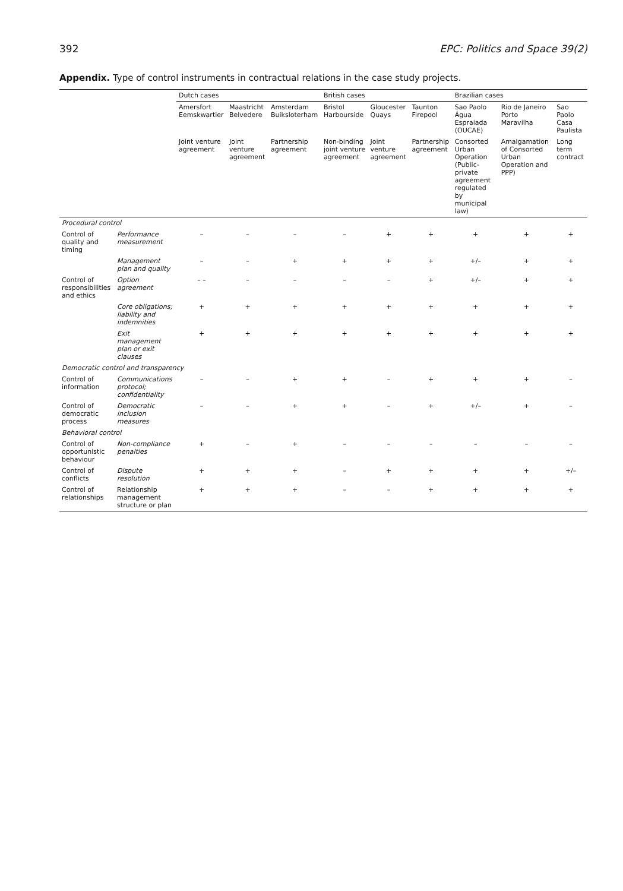392 EPC: Politics and Space 39(2)
Appendix. Type of control instruments in contractual relations in the case study projects.
| | | Dutch cases | | | British cases | | | Brazilian cases | | |
| --- | --- | --- | --- | --- | --- | --- | --- | --- | --- | --- |
| | | Amersfort Eemskwartier | Maastricht Belvedere | Amsterdam Buiksloterham | Bristol Harbourside | Gloucester Quays | Taunton Firepool | Sao Paolo Água Espraiada (OUCAE) | Rio de Janeiro Porto Maravilha | Sao Paolo Casa Paulista |
| | | Joint venture agreement | Joint venture agreement | Partnership agreement | Non-binding joint venture agreement | Joint venture agreement | Partnership agreement | Consorted Urban Operation (Public-private agreement regulated by municipal law) | Amalgamation of Consorted Urban Operation and PPP) | Long term contract |
| Procedural control | | | | | | | | | | |
| Control of quality and timing | Performance measurement | – | – | – | – | + | + | + | + | + |
| | Management plan and quality | – | – | + | + | + | + | +/– | + | + |
| Control of responsibilities and ethics | Option agreement | – – | – | – | – | – | + | +/– | + | + |
| | Core obligations; liability and indemnities | + | + | + | + | + | + | + | + | + |
| | Exit management plan or exit clauses | + | + | + | + | + | + | + | + | + |
| Democratic control and transparency | | | | | | | | | | |
| Control of information | Communications protocol; confidentiality | – | – | + | + | – | + | + | + | – |
| Control of democratic process | Democratic inclusion measures | – | – | + | + | – | + | +/– | + | – |
| Behavioral control | | | | | | | | | | |
| Control of opportunistic behaviour | Non-compliance penalties | + | – | + | – | – | – | – | – | – |
| Control of conflicts | Dispute resolution | + | + | + | – | + | + | + | + | +/– |
| Control of relationships | Relationship management structure or plan | + | + | + | – | – | + | + | + | + |